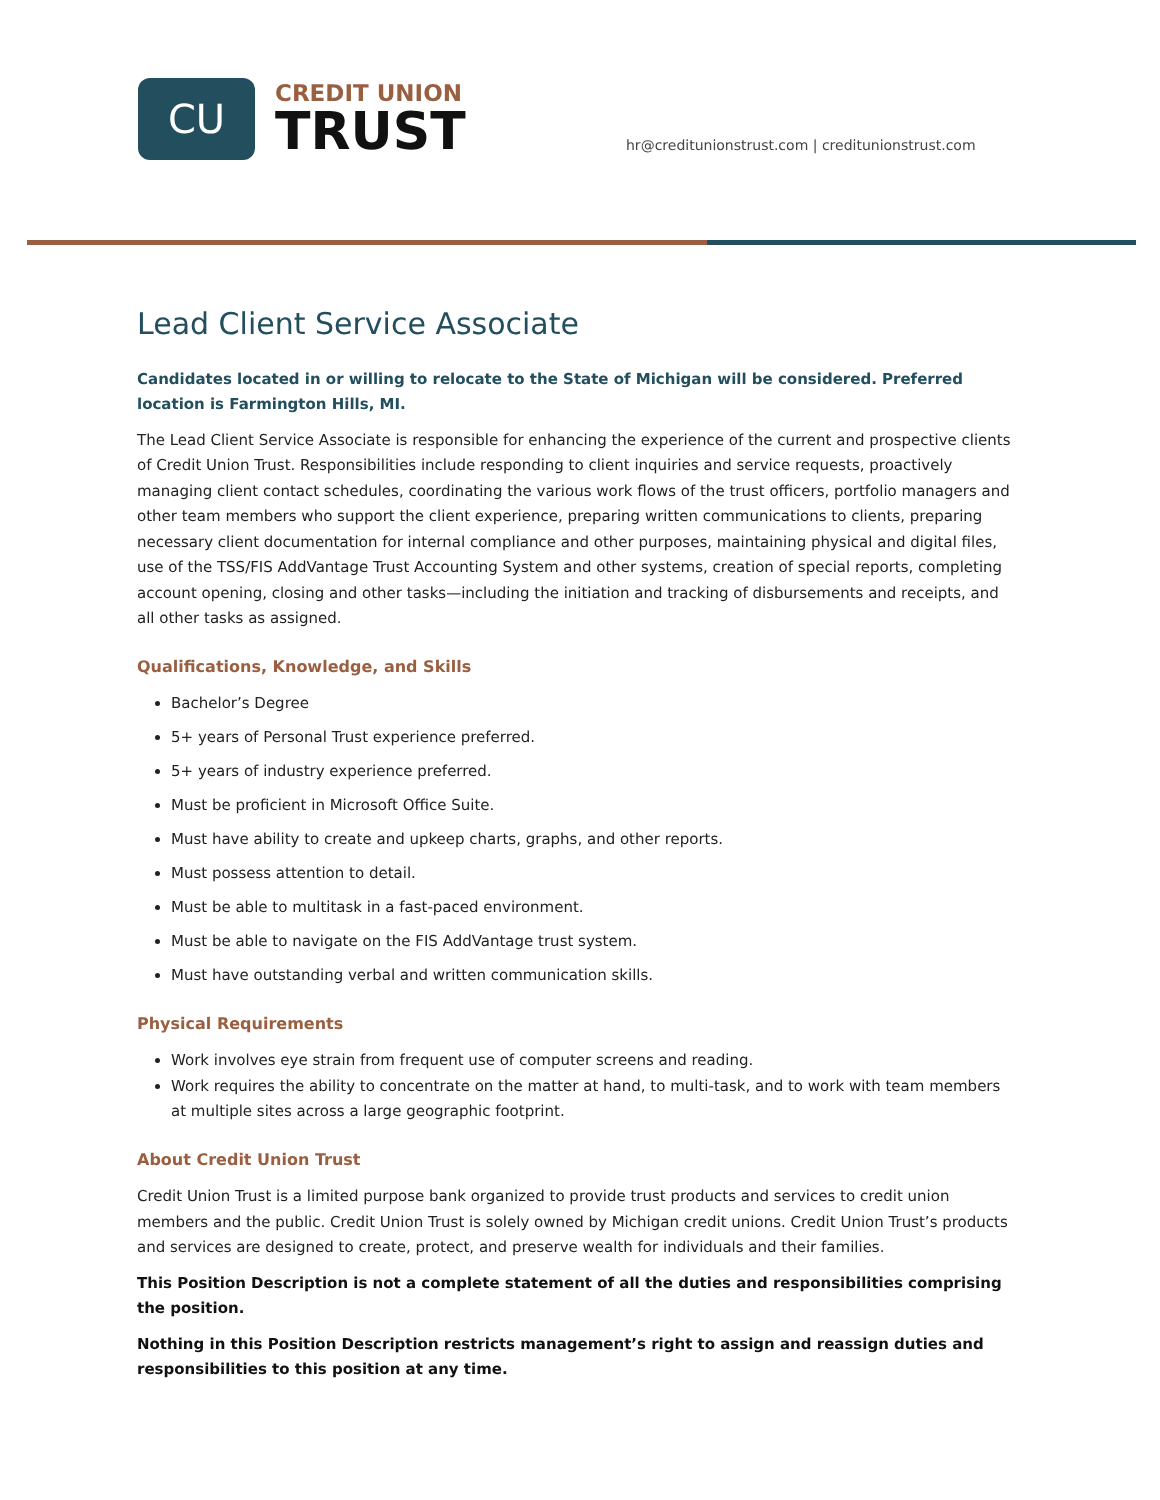CU
CREDIT UNION
TRUST
hr@creditunionstrust.com | creditunionstrust.com
Lead Client Service Associate
Candidates located in or willing to relocate to the State of Michigan will be considered. Preferred location is Farmington Hills, MI.
The Lead Client Service Associate is responsible for enhancing the experience of the current and prospective clients of Credit Union Trust. Responsibilities include responding to client inquiries and service requests, proactively managing client contact schedules, coordinating the various work flows of the trust officers, portfolio managers and other team members who support the client experience, preparing written communications to clients, preparing necessary client documentation for internal compliance and other purposes, maintaining physical and digital files, use of the TSS/FIS AddVantage Trust Accounting System and other systems, creation of special reports, completing account opening, closing and other tasks—including the initiation and tracking of disbursements and receipts, and all other tasks as assigned.
Qualifications, Knowledge, and Skills
Bachelor’s Degree
5+ years of Personal Trust experience preferred.
5+ years of industry experience preferred.
Must be proficient in Microsoft Office Suite.
Must have ability to create and upkeep charts, graphs, and other reports.
Must possess attention to detail.
Must be able to multitask in a fast-paced environment.
Must be able to navigate on the FIS AddVantage trust system.
Must have outstanding verbal and written communication skills.
Physical Requirements
Work involves eye strain from frequent use of computer screens and reading.
Work requires the ability to concentrate on the matter at hand, to multi-task, and to work with team members at multiple sites across a large geographic footprint.
About Credit Union Trust
Credit Union Trust is a limited purpose bank organized to provide trust products and services to credit union members and the public. Credit Union Trust is solely owned by Michigan credit unions. Credit Union Trust’s products and services are designed to create, protect, and preserve wealth for individuals and their families.
This Position Description is not a complete statement of all the duties and responsibilities comprising the position.
Nothing in this Position Description restricts management’s right to assign and reassign duties and responsibilities to this position at any time.